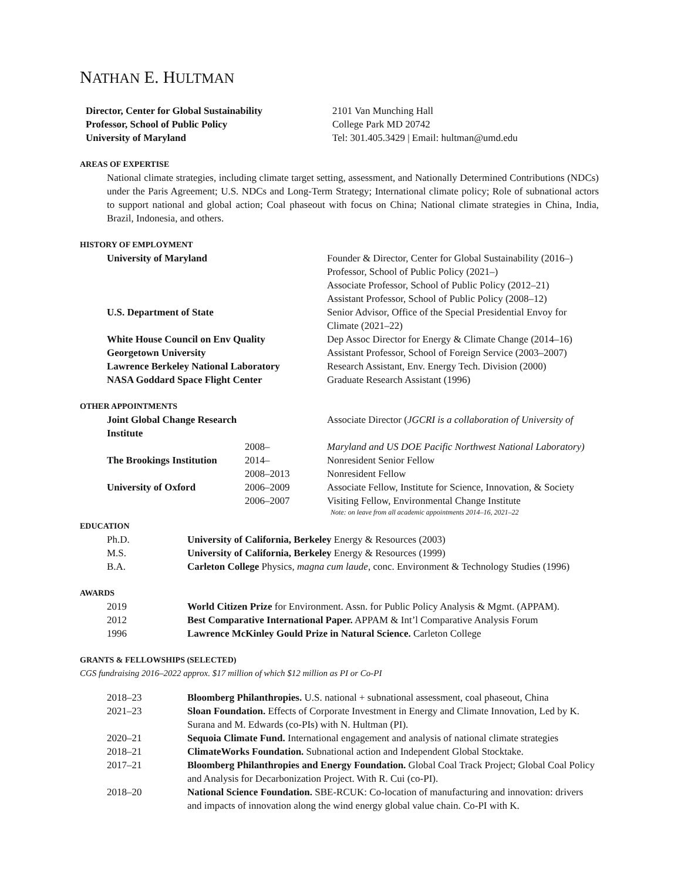NATHAN E. HULTMAN
| Director, Center for Global Sustainability Professor, School of Public Policy University of Maryland | 2101 Van Munching Hall College Park MD 20742 Tel: 301.405.3429 / Email: hultman@umd.edu |
AREAS OF EXPERTISE
National climate strategies, including climate target setting, assessment, and Nationally Determined Contributions (NDCs) under the Paris Agreement; U.S. NDCs and Long-Term Strategy; International climate policy; Role of subnational actors to support national and global action; Coal phaseout with focus on China; National climate strategies in China, India, Brazil, Indonesia, and others.
HISTORY OF EMPLOYMENT
| University of Maryland | Founder & Director, Center for Global Sustainability (2016–) Professor, School of Public Policy (2021–) Associate Professor, School of Public Policy (2012–21) Assistant Professor, School of Public Policy (2008–12) |
| U.S. Department of State | Senior Advisor, Office of the Special Presidential Envoy for Climate (2021–22) |
| White House Council on Env Quality | Dep Assoc Director for Energy & Climate Change (2014–16) |
| Georgetown University | Assistant Professor, School of Foreign Service (2003–2007) |
| Lawrence Berkeley National Laboratory | Research Assistant, Env. Energy Tech. Division (2000) |
| NASA Goddard Space Flight Center | Graduate Research Assistant (1996) |
OTHER APPOINTMENTS
| Joint Global Change Research Institute | | Associate Director ( JGCRI is a collaboration of University of |
| | 2008– | Maryland and US DOE Pacific Northwest National Laboratory) |
| The Brookings Institution | 2014– | Nonresident Senior Fellow |
| | 2008–2013 | Nonresident Fellow |
| University of Oxford | 2006–2009 | Associate Fellow, Institute for Science, Innovation, & Society |
| | 2006–2007 | Visiting Fellow, Environmental Change Institute Note: on leave from all academic appointments 2014–16, 2021–22 |
EDUCATION
| Ph.D. | University of California, Berkeley Energy & Resources (2003) |
| M.S. | University of California, Berkeley Energy & Resources (1999) |
| B.A. | Carleton College Physics, magna cum laude , conc. Environment & Technology Studies (1996) |
AWARDS
| 2019 | World Citizen Prize for Environment. Assn. for Public Policy Analysis & Mgmt. (APPAM). |
| 2012 | Best Comparative International Paper. APPAM & Int’l Comparative Analysis Forum |
| 1996 | Lawrence McKinley Gould Prize in Natural Science. Carleton College |
GRANTS & FELLOWSHIPS (SELECTED)
CGS fundraising 2016–2022 approx. $17 million of which $12 million as PI or Co-PI
| 2018–23 | Bloomberg Philanthropies. U.S. national + subnational assessment, coal phaseout, China |
| 2021–23 | Sloan Foundation. Effects of Corporate Investment in Energy and Climate Innovation, Led by K. Surana and M. Edwards (co-PIs) with N. Hultman (PI). |
| 2020–21 | Sequoia Climate Fund. International engagement and analysis of national climate strategies |
| 2018–21 | ClimateWorks Foundation. Subnational action and Independent Global Stocktake. |
| 2017–21 | Bloomberg Philanthropies and Energy Foundation. Global Coal Track Project; Global Coal Policy and Analysis for Decarbonization Project. With R. Cui (co-PI). |
| 2018–20 | National Science Foundation. SBE-RCUK: Co-location of manufacturing and innovation: drivers and impacts of innovation along the wind energy global value chain. Co-PI with K. |